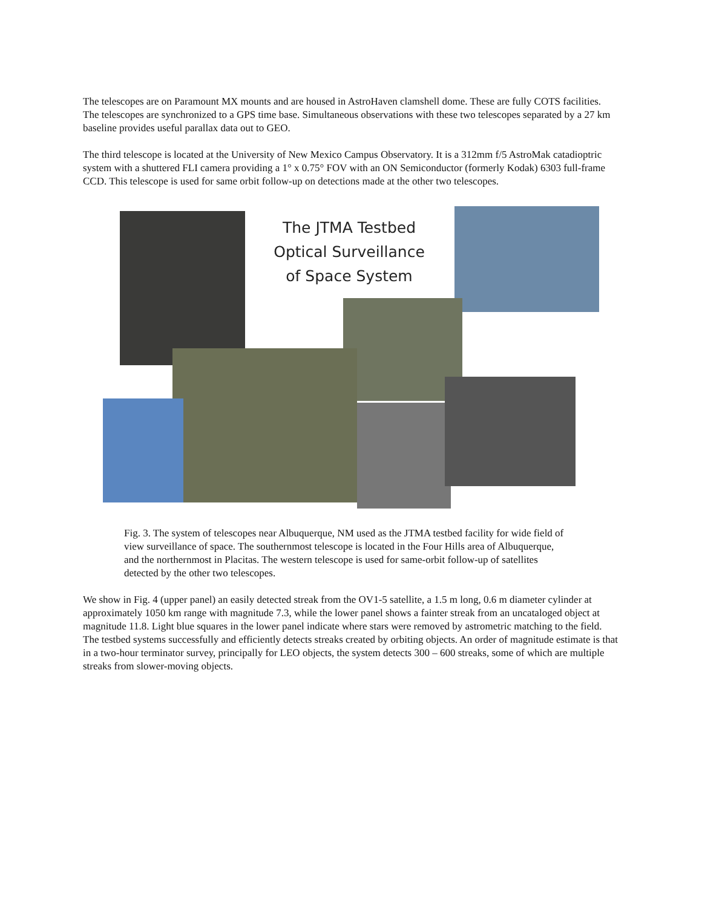The telescopes are on Paramount MX mounts and are housed in AstroHaven clamshell dome. These are fully COTS facilities. The telescopes are synchronized to a GPS time base. Simultaneous observations with these two telescopes separated by a 27 km baseline provides useful parallax data out to GEO.
The third telescope is located at the University of New Mexico Campus Observatory. It is a 312mm f/5 AstroMak catadioptric system with a shuttered FLI camera providing a 1° x 0.75° FOV with an ON Semiconductor (formerly Kodak) 6303 full-frame CCD. This telescope is used for same orbit follow-up on detections made at the other two telescopes.
The JTMA Testbed Optical Surveillance of Space System
Fig. 3. The system of telescopes near Albuquerque, NM used as the JTMA testbed facility for wide field of view surveillance of space. The southernmost telescope is located in the Four Hills area of Albuquerque, and the northernmost in Placitas. The western telescope is used for same-orbit follow-up of satellites detected by the other two telescopes.
We show in Fig. 4 (upper panel) an easily detected streak from the OV1-5 satellite, a 1.5 m long, 0.6 m diameter cylinder at approximately 1050 km range with magnitude 7.3, while the lower panel shows a fainter streak from an uncataloged object at magnitude 11.8. Light blue squares in the lower panel indicate where stars were removed by astrometric matching to the field. The testbed systems successfully and efficiently detects streaks created by orbiting objects. An order of magnitude estimate is that in a two-hour terminator survey, principally for LEO objects, the system detects 300 – 600 streaks, some of which are multiple streaks from slower-moving objects.